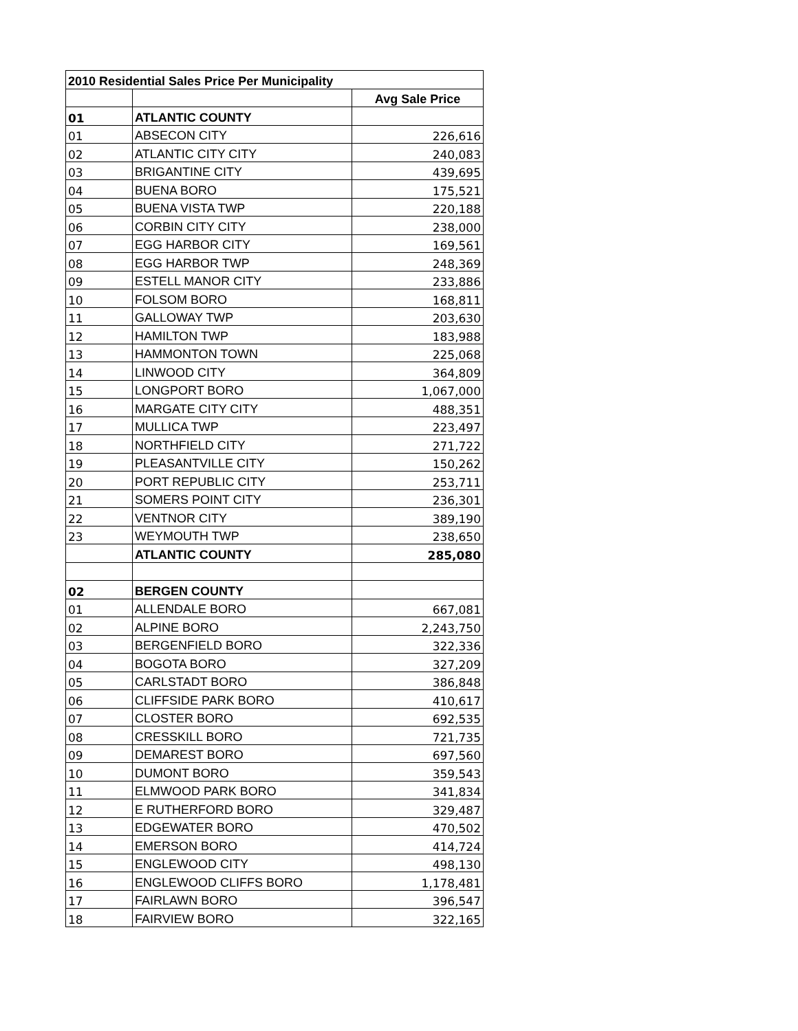| 2010 Residential Sales Price Per Municipality | | |
| | | Avg Sale Price |
| 01 | ATLANTIC COUNTY | |
| 01 | ABSECON CITY | 226,616 |
| 02 | ATLANTIC CITY CITY | 240,083 |
| 03 | BRIGANTINE CITY | 439,695 |
| 04 | BUENA BORO | 175,521 |
| 05 | BUENA VISTA TWP | 220,188 |
| 06 | CORBIN CITY CITY | 238,000 |
| 07 | EGG HARBOR CITY | 169,561 |
| 08 | EGG HARBOR TWP | 248,369 |
| 09 | ESTELL MANOR CITY | 233,886 |
| 10 | FOLSOM BORO | 168,811 |
| 11 | GALLOWAY TWP | 203,630 |
| 12 | HAMILTON TWP | 183,988 |
| 13 | HAMMONTON TOWN | 225,068 |
| 14 | LINWOOD CITY | 364,809 |
| 15 | LONGPORT BORO | 1,067,000 |
| 16 | MARGATE CITY CITY | 488,351 |
| 17 | MULLICA TWP | 223,497 |
| 18 | NORTHFIELD CITY | 271,722 |
| 19 | PLEASANTVILLE CITY | 150,262 |
| 20 | PORT REPUBLIC CITY | 253,711 |
| 21 | SOMERS POINT CITY | 236,301 |
| 22 | VENTNOR CITY | 389,190 |
| 23 | WEYMOUTH TWP | 238,650 |
| | ATLANTIC COUNTY | 285,080 |
| 02 | BERGEN COUNTY | |
| 01 | ALLENDALE BORO | 667,081 |
| 02 | ALPINE BORO | 2,243,750 |
| 03 | BERGENFIELD BORO | 322,336 |
| 04 | BOGOTA BORO | 327,209 |
| 05 | CARLSTADT BORO | 386,848 |
| 06 | CLIFFSIDE PARK BORO | 410,617 |
| 07 | CLOSTER BORO | 692,535 |
| 08 | CRESSKILL BORO | 721,735 |
| 09 | DEMAREST BORO | 697,560 |
| 10 | DUMONT BORO | 359,543 |
| 11 | ELMWOOD PARK BORO | 341,834 |
| 12 | E RUTHERFORD BORO | 329,487 |
| 13 | EDGEWATER BORO | 470,502 |
| 14 | EMERSON BORO | 414,724 |
| 15 | ENGLEWOOD CITY | 498,130 |
| 16 | ENGLEWOOD CLIFFS BORO | 1,178,481 |
| 17 | FAIRLAWN BORO | 396,547 |
| 18 | FAIRVIEW BORO | 322,165 |